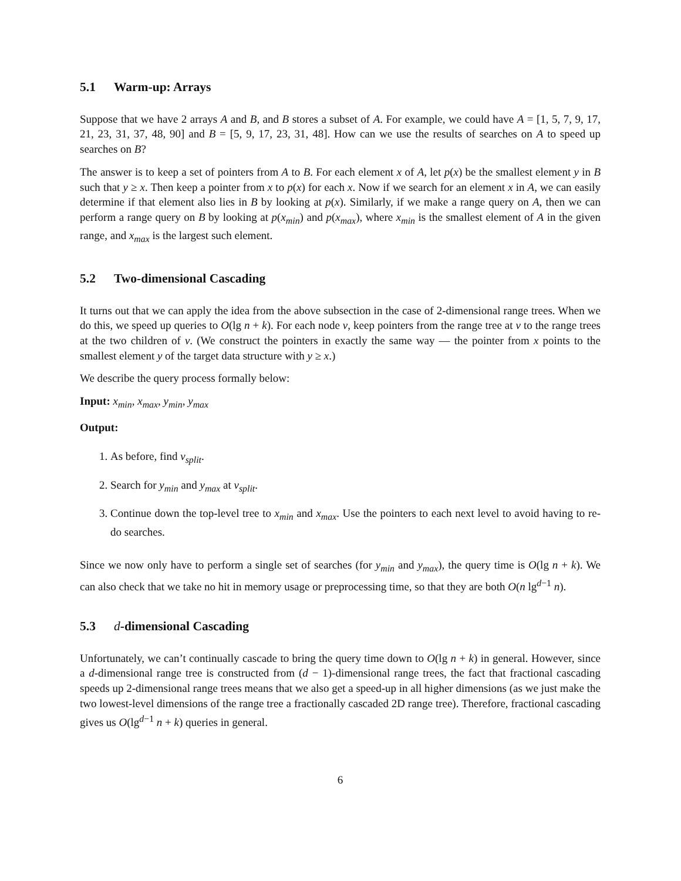5.1 Warm-up: Arrays
Suppose that we have 2 arrays A and B, and B stores a subset of A. For example, we could have A = [1, 5, 7, 9, 17, 21, 23, 31, 37, 48, 90] and B = [5, 9, 17, 23, 31, 48]. How can we use the results of searches on A to speed up searches on B?
The answer is to keep a set of pointers from A to B. For each element x of A, let p(x) be the smallest element y in B such that y ≥ x. Then keep a pointer from x to p(x) for each x. Now if we search for an element x in A, we can easily determine if that element also lies in B by looking at p(x). Similarly, if we make a range query on A, then we can perform a range query on B by looking at p(x<sub>min</sub>) and p(x<sub>max</sub>), where x<sub>min</sub> is the smallest element of A in the given range, and x<sub>max</sub> is the largest such element.
5.2 Two-dimensional Cascading
It turns out that we can apply the idea from the above subsection in the case of 2-dimensional range trees. When we do this, we speed up queries to O(lg n + k). For each node v, keep pointers from the range tree at v to the range trees at the two children of v. (We construct the pointers in exactly the same way — the pointer from x points to the smallest element y of the target data structure with y ≥ x.)
We describe the query process formally below:
Input: x<sub>min</sub>, x<sub>max</sub>, y<sub>min</sub>, y<sub>max</sub>
Output:
1. As before, find v<sub>split</sub>.
2. Search for y<sub>min</sub> and y<sub>max</sub> at v<sub>split</sub>.
3. Continue down the top-level tree to x<sub>min</sub> and x<sub>max</sub>. Use the pointers to each next level to avoid having to re-do searches.
Since we now only have to perform a single set of searches (for y<sub>min</sub> and y<sub>max</sub>), the query time is O(lg n + k). We can also check that we take no hit in memory usage or preprocessing time, so that they are both O(n lg<sup>d−1</sup> n).
5.3 d-dimensional Cascading
Unfortunately, we can’t continually cascade to bring the query time down to O(lg n + k) in general. However, since a d-dimensional range tree is constructed from (d − 1)-dimensional range trees, the fact that fractional cascading speeds up 2-dimensional range trees means that we also get a speed-up in all higher dimensions (as we just make the two lowest-level dimensions of the range tree a fractionally cascaded 2D range tree). Therefore, fractional cascading gives us O(lg<sup>d−1</sup> n + k) queries in general.
6